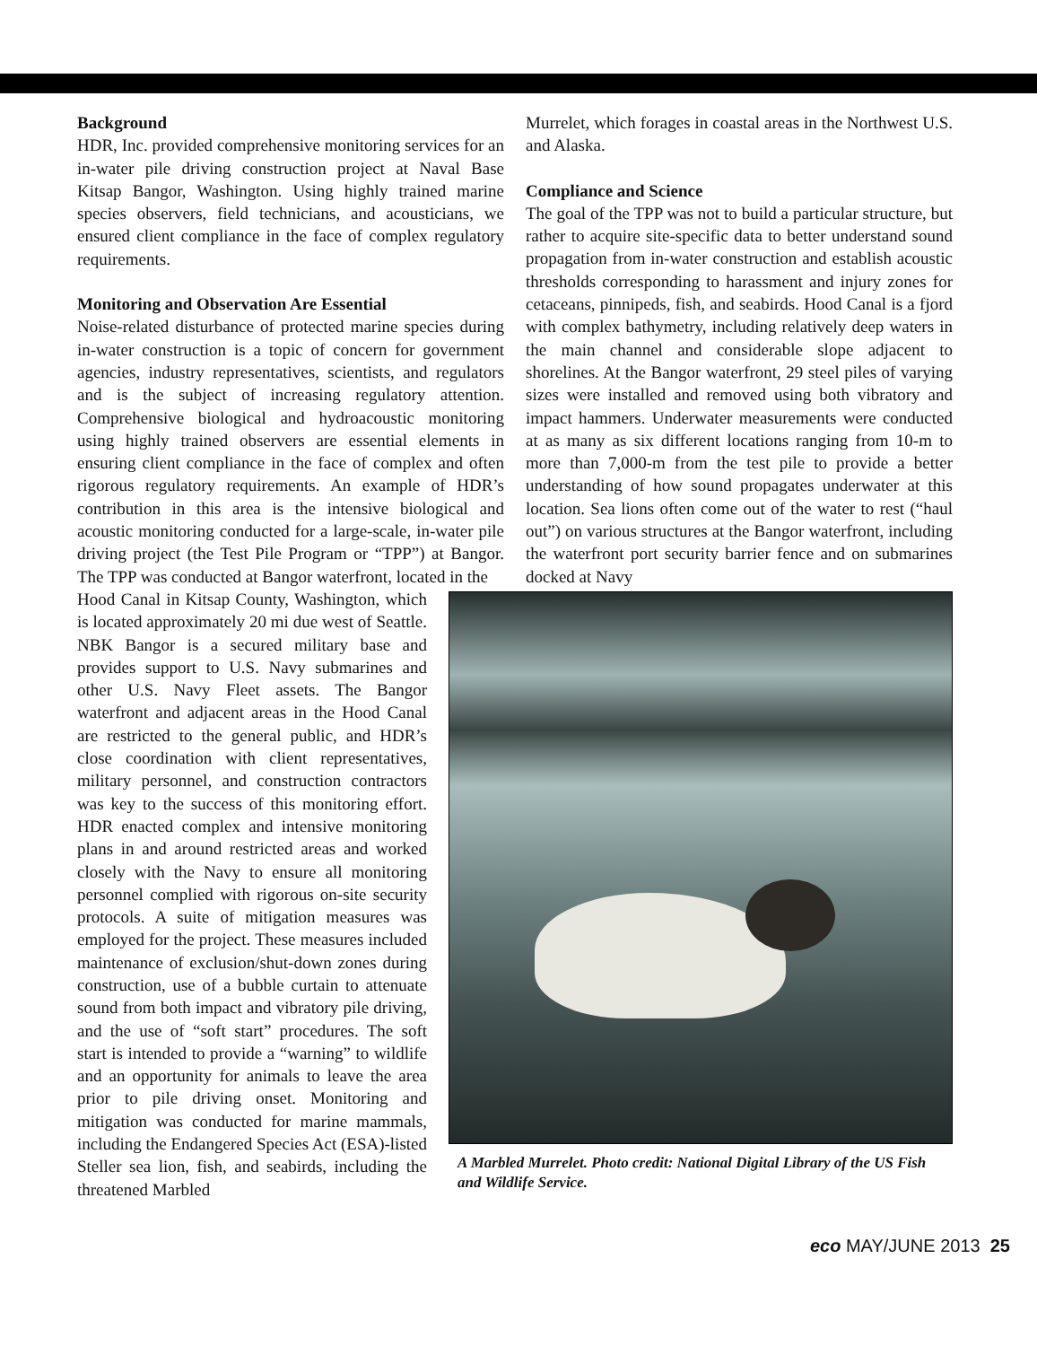Background
HDR, Inc. provided comprehensive monitoring services for an in-water pile driving construction project at Naval Base Kitsap Bangor, Washington. Using highly trained marine species observers, field technicians, and acousticians, we ensured client compliance in the face of complex regulatory requirements.
Monitoring and Observation Are Essential
Noise-related disturbance of protected marine species during in-water construction is a topic of concern for government agencies, industry representatives, scientists, and regulators and is the subject of increasing regulatory attention. Comprehensive biological and hydroacoustic monitoring using highly trained observers are essential elements in ensuring client compliance in the face of complex and often rigorous regulatory requirements. An example of HDR’s contribution in this area is the intensive biological and acoustic monitoring conducted for a large-scale, in-water pile driving project (the Test Pile Program or “TPP”) at Bangor. The TPP was conducted at Bangor waterfront, located in the
Murrelet, which forages in coastal areas in the Northwest U.S. and Alaska.
Compliance and Science
The goal of the TPP was not to build a particular structure, but rather to acquire site-specific data to better understand sound propagation from in-water construction and establish acoustic thresholds corresponding to harassment and injury zones for cetaceans, pinnipeds, fish, and seabirds. Hood Canal is a fjord with complex bathymetry, including relatively deep waters in the main channel and considerable slope adjacent to shorelines. At the Bangor waterfront, 29 steel piles of varying sizes were installed and removed using both vibratory and impact hammers. Underwater measurements were conducted at as many as six different locations ranging from 10-m to more than 7,000-m from the test pile to provide a better understanding of how sound propagates underwater at this location. Sea lions often come out of the water to rest (“haul out”) on various structures at the Bangor waterfront, including the waterfront port security barrier fence and on submarines docked at Navy
Hood Canal in Kitsap County, Washington, which is located approximately 20 mi due west of Seattle. NBK Bangor is a secured military base and provides support to U.S. Navy submarines and other U.S. Navy Fleet assets. The Bangor waterfront and adjacent areas in the Hood Canal are restricted to the general public, and HDR’s close coordination with client representatives, military personnel, and construction contractors was key to the success of this monitoring effort. HDR enacted complex and intensive monitoring plans in and around restricted areas and worked closely with the Navy to ensure all monitoring personnel complied with rigorous on-site security protocols. A suite of mitigation measures was employed for the project. These measures included maintenance of exclusion/shut-down zones during construction, use of a bubble curtain to attenuate sound from both impact and vibratory pile driving, and the use of “soft start” procedures. The soft start is intended to provide a “warning” to wildlife and an opportunity for animals to leave the area prior to pile driving onset. Monitoring and mitigation was conducted for marine mammals, including the Endangered Species Act (ESA)-listed Steller sea lion, fish, and seabirds, including the threatened Marbled
A Marbled Murrelet. Photo credit: National Digital Library of the US Fish and Wildlife Service.
eco MAY/JUNE 2013 25